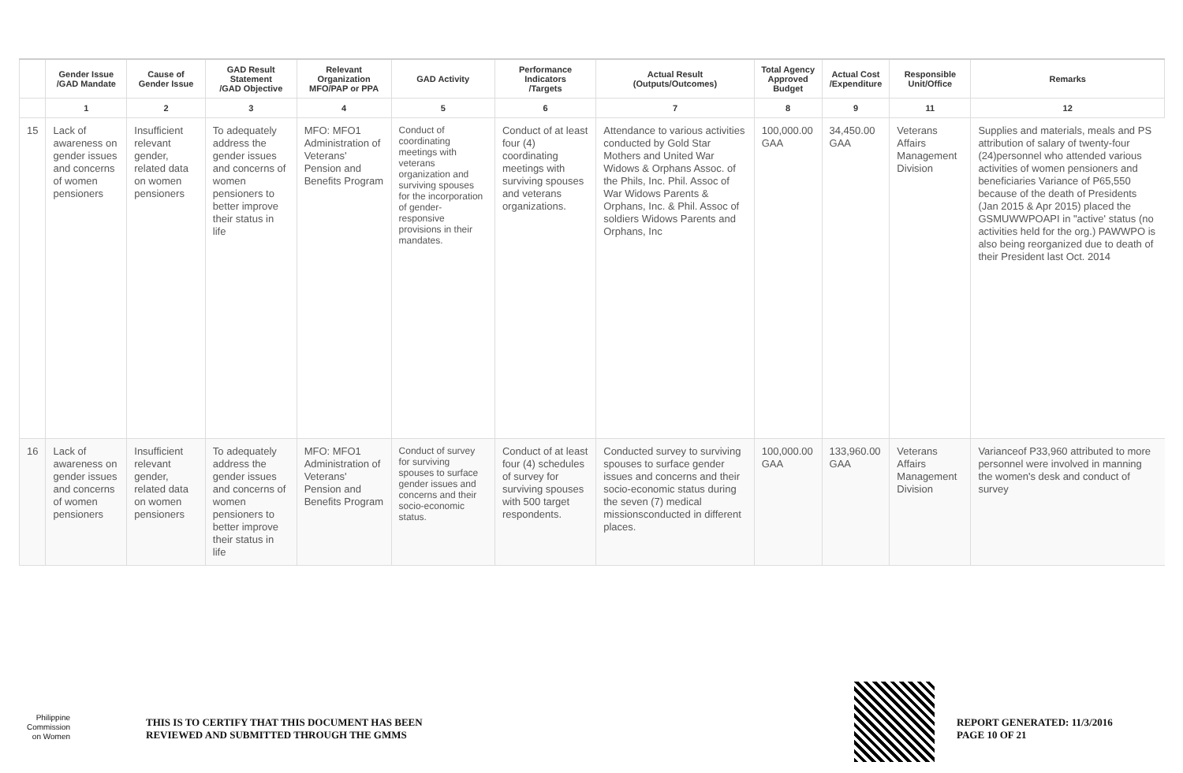| | Gender Issue /GAD Mandate | Cause of Gender Issue | GAD Result Statement /GAD Objective | Relevant Organization MFO/PAP or PPA | GAD Activity | Performance Indicators /Targets | Actual Result (Outputs/Outcomes) | Total Agency Approved Budget | Actual Cost /Expenditure | Responsible Unit/Office | Remarks |
| --- | --- | --- | --- | --- | --- | --- | --- | --- | --- | --- | --- |
| | 1 | 2 | 3 | 4 | 5 | 6 | 7 | 8 | 9 | 11 | 12 |
| 15 | Lack of awareness on gender issues and concerns of women pensioners | Insufficient relevant gender, related data on women pensioners | To adequately address the gender issues and concerns of women pensioners to better improve their status in life | MFO: MFO1 Administration of Veterans' Pension and Benefits Program | Conduct of coordinating meetings with veterans organization and surviving spouses for the incorporation of gender-responsive provisions in their mandates. | Conduct of at least four (4) coordinating meetings with surviving spouses and veterans organizations. | Attendance to various activities conducted by Gold Star Mothers and United War Widows & Orphans Assoc. of the Phils, Inc. Phil. Assoc of War Widows Parents & Orphans, Inc. & Phil. Assoc of soldiers Widows Parents and Orphans, Inc | 100,000.00 GAA | 34,450.00 GAA | Veterans Affairs Management Division | Supplies and materials, meals and PS attribution of salary of twenty-four (24)personnel who attended various activities of women pensioners and beneficiaries Variance of P65,550 because of the death of Presidents (Jan 2015 & Apr 2015) placed the GSMUWWPOAPI in "active' status (no activities held for the org.) PAWWPO is also being reorganized due to death of their President last Oct. 2014 |
| 16 | Lack of awareness on gender issues and concerns of women pensioners | Insufficient relevant gender, related data on women pensioners | To adequately address the gender issues and concerns of women pensioners to better improve their status in life | MFO: MFO1 Administration of Veterans' Pension and Benefits Program | Conduct of survey for surviving spouses to surface gender issues and concerns and their socio-economic status. | Conduct of at least four (4) schedules of survey for surviving spouses with 500 target respondents. | Conducted survey to surviving spouses to surface gender issues and concerns and their socio-economic status during the seven (7) medical missionsconducted in different places. | 100,000.00 GAA | 133,960.00 GAA | Veterans Affairs Management Division | Varianceof P33,960 attributed to more personnel were involved in manning the women's desk and conduct of survey |
Philippine
Commission
on Women
THIS IS TO CERTIFY THAT THIS DOCUMENT HAS BEEN
REVIEWED AND SUBMITTED THROUGH THE GMMS
REPORT GENERATED: 11/3/2016
PAGE 10 OF 21